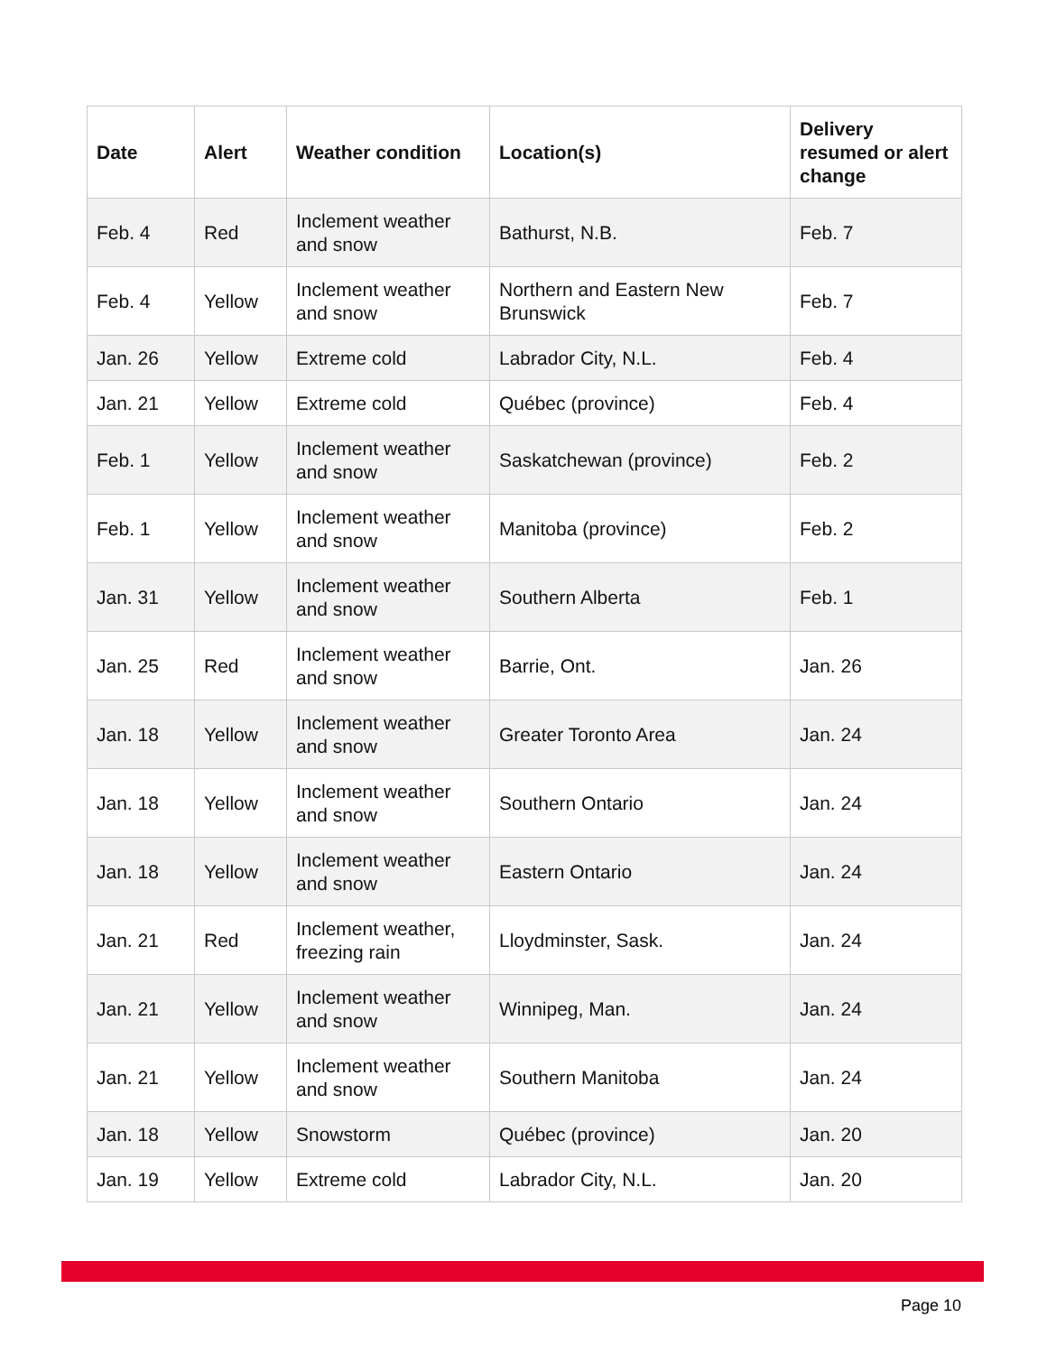| Date | Alert | Weather condition | Location(s) | Delivery resumed or alert change |
| --- | --- | --- | --- | --- |
| Feb. 4 | Red | Inclement weather and snow | Bathurst, N.B. | Feb. 7 |
| Feb. 4 | Yellow | Inclement weather and snow | Northern and Eastern New Brunswick | Feb. 7 |
| Jan. 26 | Yellow | Extreme cold | Labrador City, N.L. | Feb. 4 |
| Jan. 21 | Yellow | Extreme cold | Québec (province) | Feb. 4 |
| Feb. 1 | Yellow | Inclement weather and snow | Saskatchewan (province) | Feb. 2 |
| Feb. 1 | Yellow | Inclement weather and snow | Manitoba (province) | Feb. 2 |
| Jan. 31 | Yellow | Inclement weather and snow | Southern Alberta | Feb. 1 |
| Jan. 25 | Red | Inclement weather and snow | Barrie, Ont. | Jan. 26 |
| Jan. 18 | Yellow | Inclement weather and snow | Greater Toronto Area | Jan. 24 |
| Jan. 18 | Yellow | Inclement weather and snow | Southern Ontario | Jan. 24 |
| Jan. 18 | Yellow | Inclement weather and snow | Eastern Ontario | Jan. 24 |
| Jan. 21 | Red | Inclement weather, freezing rain | Lloydminster, Sask. | Jan. 24 |
| Jan. 21 | Yellow | Inclement weather and snow | Winnipeg, Man. | Jan. 24 |
| Jan. 21 | Yellow | Inclement weather and snow | Southern Manitoba | Jan. 24 |
| Jan. 18 | Yellow | Snowstorm | Québec (province) | Jan. 20 |
| Jan. 19 | Yellow | Extreme cold | Labrador City, N.L. | Jan. 20 |
Page 10